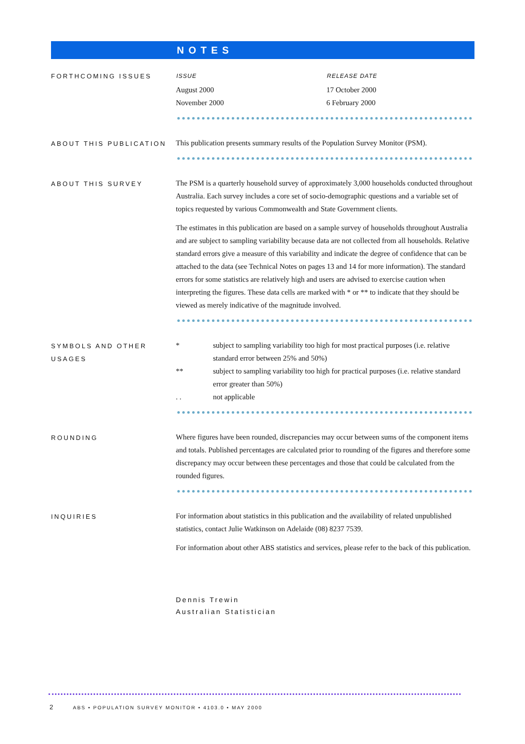NOTES
FORTHCOMING ISSUES
| ISSUE | RELEASE DATE |
| --- | --- |
| August 2000 | 17 October 2000 |
| November 2000 | 6 February 2000 |
ABOUT THIS PUBLICATION
This publication presents summary results of the Population Survey Monitor (PSM).
ABOUT THIS SURVEY
The PSM is a quarterly household survey of approximately 3,000 households conducted throughout Australia. Each survey includes a core set of socio-demographic questions and a variable set of topics requested by various Commonwealth and State Government clients.
The estimates in this publication are based on a sample survey of households throughout Australia and are subject to sampling variability because data are not collected from all households. Relative standard errors give a measure of this variability and indicate the degree of confidence that can be attached to the data (see Technical Notes on pages 13 and 14 for more information). The standard errors for some statistics are relatively high and users are advised to exercise caution when interpreting the figures. These data cells are marked with * or ** to indicate that they should be viewed as merely indicative of the magnitude involved.
SYMBOLS AND OTHER USAGES
| * | subject to sampling variability too high for most practical purposes (i.e. relative standard error between 25% and 50%) |
| ** | subject to sampling variability too high for practical purposes (i.e. relative standard error greater than 50%) |
| . . | not applicable |
ROUNDING
Where figures have been rounded, discrepancies may occur between sums of the component items and totals. Published percentages are calculated prior to rounding of the figures and therefore some discrepancy may occur between these percentages and those that could be calculated from the rounded figures.
INQUIRIES
For information about statistics in this publication and the availability of related unpublished statistics, contact Julie Watkinson on Adelaide (08) 8237 7539.
For information about other ABS statistics and services, please refer to the back of this publication.
Dennis Trewin
Australian Statistician
2 ABS • POPULATION SURVEY MONITOR • 4103.0 • MAY 2000